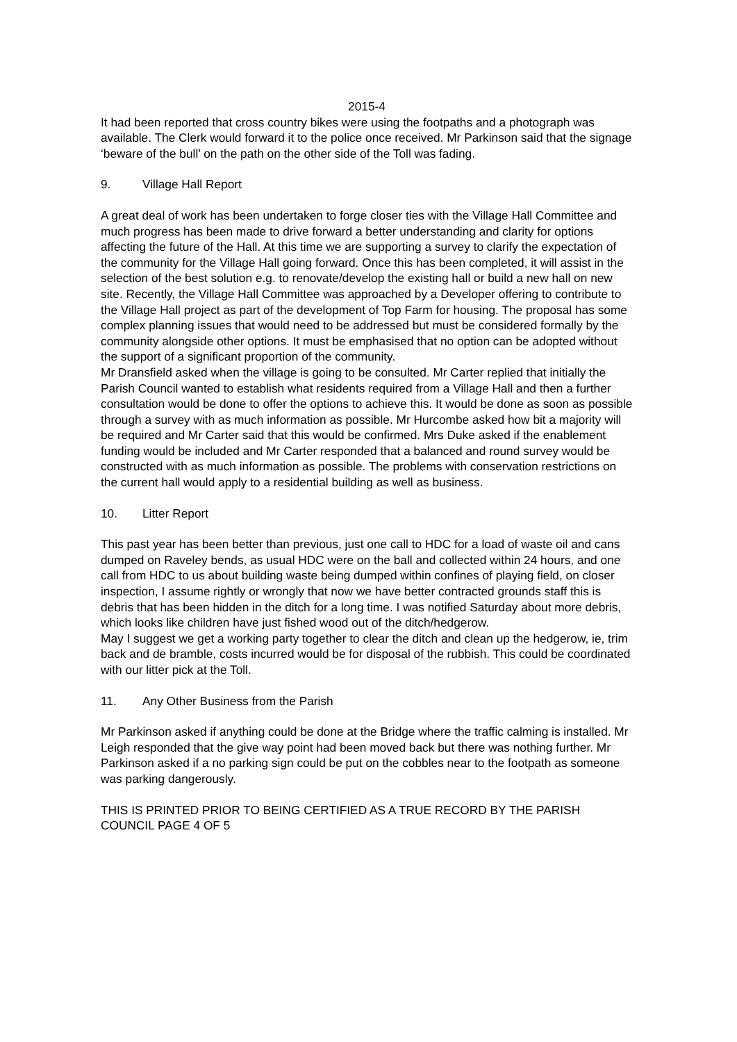2015-4
It had been reported that cross country bikes were using the footpaths and a photograph was available. The Clerk would forward it to the police once received. Mr Parkinson said that the signage ‘beware of the bull’ on the path on the other side of the Toll was fading.
9. Village Hall Report
A great deal of work has been undertaken to forge closer ties with the Village Hall Committee and much progress has been made to drive forward a better understanding and clarity for options affecting the future of the Hall. At this time we are supporting a survey to clarify the expectation of the community for the Village Hall going forward. Once this has been completed, it will assist in the selection of the best solution e.g. to renovate/develop the existing hall or build a new hall on new site. Recently, the Village Hall Committee was approached by a Developer offering to contribute to the Village Hall project as part of the development of Top Farm for housing. The proposal has some complex planning issues that would need to be addressed but must be considered formally by the community alongside other options. It must be emphasised that no option can be adopted without the support of a significant proportion of the community.
Mr Dransfield asked when the village is going to be consulted. Mr Carter replied that initially the Parish Council wanted to establish what residents required from a Village Hall and then a further consultation would be done to offer the options to achieve this. It would be done as soon as possible through a survey with as much information as possible. Mr Hurcombe asked how bit a majority will be required and Mr Carter said that this would be confirmed. Mrs Duke asked if the enablement funding would be included and Mr Carter responded that a balanced and round survey would be constructed with as much information as possible. The problems with conservation restrictions on the current hall would apply to a residential building as well as business.
10. Litter Report
This past year has been better than previous, just one call to HDC for a load of waste oil and cans dumped on Raveley bends, as usual HDC were on the ball and collected within 24 hours, and one call from HDC to us about building waste being dumped within confines of playing field, on closer inspection, I assume rightly or wrongly that now we have better contracted grounds staff this is debris that has been hidden in the ditch for a long time. I was notified Saturday about more debris, which looks like children have just fished wood out of the ditch/hedgerow.
May I suggest we get a working party together to clear the ditch and clean up the hedgerow, ie, trim back and de bramble, costs incurred would be for disposal of the rubbish. This could be coordinated with our litter pick at the Toll.
11. Any Other Business from the Parish
Mr Parkinson asked if anything could be done at the Bridge where the traffic calming is installed. Mr Leigh responded that the give way point had been moved back but there was nothing further. Mr Parkinson asked if a no parking sign could be put on the cobbles near to the footpath as someone was parking dangerously.
THIS IS PRINTED PRIOR TO BEING CERTIFIED AS A TRUE RECORD BY THE PARISH COUNCIL PAGE 4 OF 5